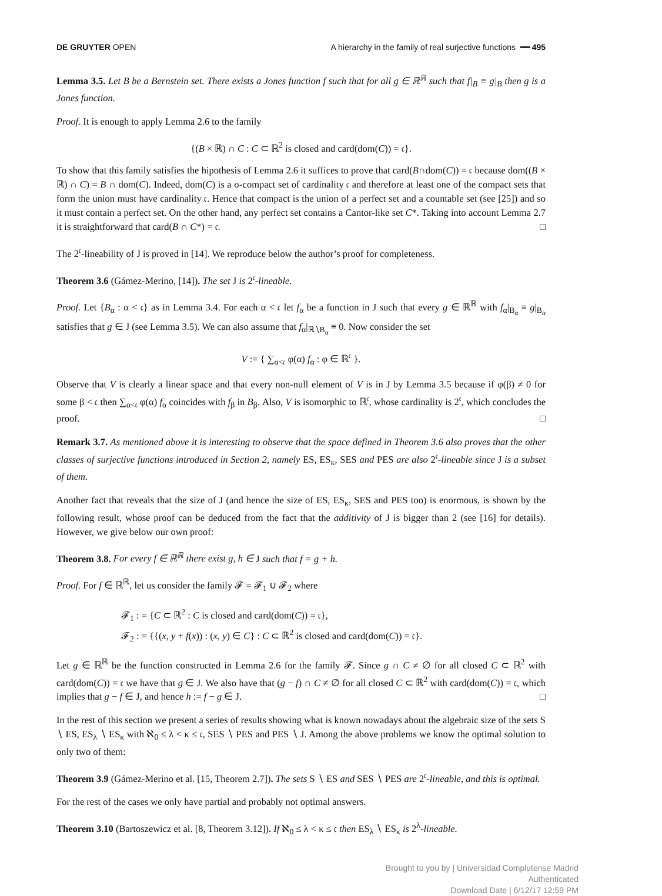DE GRUYTER OPEN A hierarchy in the family of real surjective functions ━━ 495
Lemma 3.5. Let B be a Bernstein set. There exists a Jones function f such that for all g ∈ ℝ<sup>ℝ</sup> such that f|<sub>B</sub> ≡ g|<sub>B</sub> then g is a Jones function.
Proof. It is enough to apply Lemma 2.6 to the family
{(B × ℝ) ∩ C : C ⊂ ℝ<sup>2</sup> is closed and card(dom(C)) = 𝔠}.
To show that this family satisfies the hipothesis of Lemma 2.6 it suffices to prove that card(B∩dom(C)) = 𝔠 because dom((B × ℝ) ∩ C) = B ∩ dom(C). Indeed, dom(C) is a σ-compact set of cardinality 𝔠 and therefore at least one of the compact sets that form the union must have cardinality 𝔠. Hence that compact is the union of a perfect set and a countable set (see [25]) and so it must contain a perfect set. On the other hand, any perfect set contains a Cantor-like set C*. Taking into account Lemma 2.7 it is straightforward that card(B ∩ C*) = 𝔠. □
The 2<sup>𝔠</sup>-lineability of J is proved in [14]. We reproduce below the author’s proof for completeness.
Theorem 3.6 (Gámez-Merino, [14]). The set J is 2<sup>𝔠</sup>-lineable.
Proof. Let {B<sub>α</sub> : α < 𝔠} as in Lemma 3.4. For each α < 𝔠 let f<sub>α</sub> be a function in J such that every g ∈ ℝ<sup>ℝ</sup> with f<sub>α</sub>|<sub>B<sub>α</sub></sub> ≡ g|<sub>B<sub>α</sub></sub> satisfies that g ∈ J (see Lemma 3.5). We can also assume that f<sub>α</sub>|<sub>ℝ∖B<sub>α</sub></sub> ≡ 0. Now consider the set
V := { ∑<sub>α<𝔠</sub> φ(α) f<sub>α</sub> : φ ∈ ℝ<sup>𝔠</sup> }.
Observe that V is clearly a linear space and that every non-null element of V is in J by Lemma 3.5 because if φ(β) ≠ 0 for some β < 𝔠 then ∑<sub>α<𝔠</sub> φ(α) f<sub>α</sub> coincides with f<sub>β</sub> in B<sub>β</sub>. Also, V is isomorphic to ℝ<sup>𝔠</sup>, whose cardinality is 2<sup>𝔠</sup>, which concludes the proof. □
Remark 3.7. As mentioned above it is interesting to observe that the space defined in Theorem 3.6 also proves that the other classes of surjective functions introduced in Section 2, namely ES, ES<sub>κ</sub>, SES and PES are also 2<sup>𝔠</sup>-lineable since J is a subset of them.
Another fact that reveals that the size of J (and hence the size of ES, ES<sub>κ</sub>, SES and PES too) is enormous, is shown by the following result, whose proof can be deduced from the fact that the additivity of J is bigger than 2 (see [16] for details). However, we give below our own proof:
Theorem 3.8. For every f ∈ ℝ<sup>ℝ</sup> there exist g, h ∈ J such that f = g + h.
Proof. For f ∈ ℝ<sup>ℝ</sup>, let us consider the family 𝓕 = 𝓕<sub>1</sub> ∪ 𝓕<sub>2</sub> where
𝓕<sub>1</sub> : = {C ⊂ ℝ<sup>2</sup> : C is closed and card(dom(C)) = 𝔠},
𝓕<sub>2</sub> : = {{(x, y + f(x)) : (x, y) ∈ C} : C ⊂ ℝ<sup>2</sup> is closed and card(dom(C)) = 𝔠}.
Let g ∈ ℝ<sup>ℝ</sup> be the function constructed in Lemma 2.6 for the family 𝓕. Since g ∩ C ≠ ∅ for all closed C ⊂ ℝ<sup>2</sup> with card(dom(C)) = 𝔠 we have that g ∈ J. We also have that (g − f) ∩ C ≠ ∅ for all closed C ⊂ ℝ<sup>2</sup> with card(dom(C)) = 𝔠, which implies that g − f ∈ J, and hence h := f − g ∈ J. □
In the rest of this section we present a series of results showing what is known nowadays about the algebraic size of the sets S ∖ ES, ES<sub>λ</sub> ∖ ES<sub>κ</sub> with ℵ<sub>0</sub> ≤ λ < κ ≤ 𝔠, SES ∖ PES and PES ∖ J. Among the above problems we know the optimal solution to only two of them:
Theorem 3.9 (Gámez-Merino et al. [15, Theorem 2.7]). The sets S ∖ ES and SES ∖ PES are 2<sup>𝔠</sup>-lineable, and this is optimal.
For the rest of the cases we only have partial and probably not optimal answers.
Theorem 3.10 (Bartoszewicz et al. [8, Theorem 3.12]). If ℵ<sub>0</sub> ≤ λ < κ ≤ 𝔠 then ES<sub>λ</sub> ∖ ES<sub>κ</sub> is 2<sup>λ</sup>-lineable.
Brought to you by | Universidad Complutense Madrid
Authenticated
Download Date | 6/12/17 12:59 PM